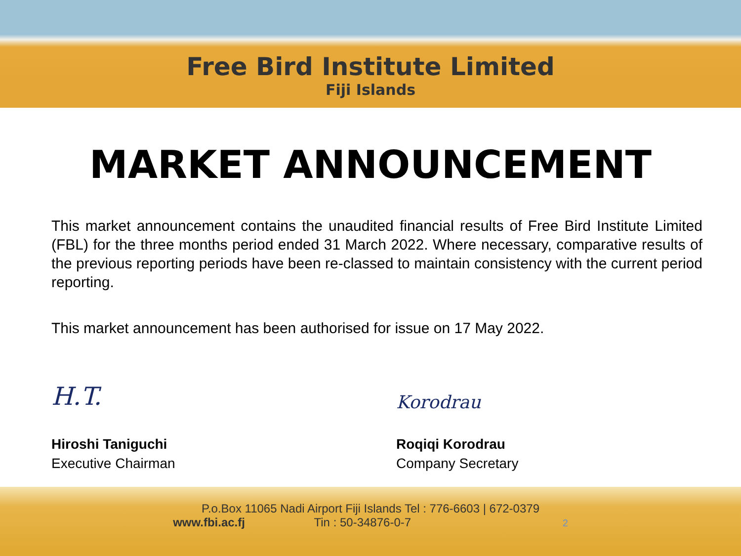Free Bird Institute Limited
Fiji Islands
MARKET ANNOUNCEMENT
This market announcement contains the unaudited financial results of Free Bird Institute Limited (FBL) for the three months period ended 31 March 2022. Where necessary, comparative results of the previous reporting periods have been re-classed to maintain consistency with the current period reporting.
This market announcement has been authorised for issue on 17 May 2022.
H.T.
Hiroshi Taniguchi
Executive Chairman
Korodrau
Roqiqi Korodrau
Company Secretary
P.o.Box 11065 Nadi Airport Fiji Islands Tel : 776-6603 | 672-0379
www.fbi.ac.fj Tin : 50-34876-0-7 2